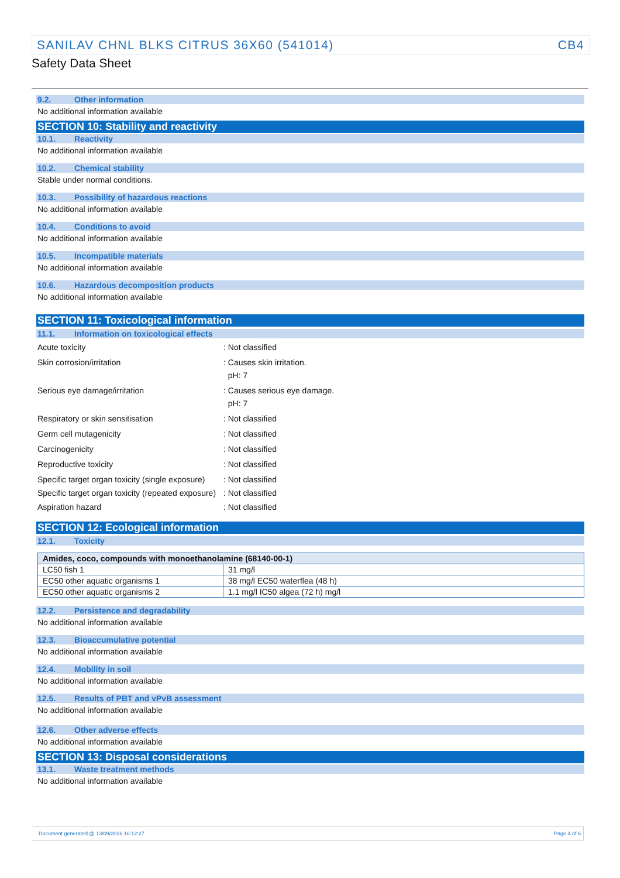SANILAV CHNL BLKS CITRUS 36X60 (541014) CB4
Safety Data Sheet
9.2. Other information
No additional information available
SECTION 10: Stability and reactivity
10.1. Reactivity
No additional information available
10.2. Chemical stability
Stable under normal conditions.
10.3. Possibility of hazardous reactions
No additional information available
10.4. Conditions to avoid
No additional information available
10.5. Incompatible materials
No additional information available
10.6. Hazardous decomposition products
No additional information available
SECTION 11: Toxicological information
11.1. Information on toxicological effects
Acute toxicity : Not classified
Skin corrosion/irritation : Causes skin irritation.
pH: 7
Serious eye damage/irritation : Causes serious eye damage.
pH: 7
Respiratory or skin sensitisation : Not classified
Germ cell mutagenicity : Not classified
Carcinogenicity : Not classified
Reproductive toxicity : Not classified
Specific target organ toxicity (single exposure)
: Not classified
Specific target organ toxicity (repeated exposure)
: Not classified
Aspiration hazard : Not classified
SECTION 12: Ecological information
12.1. Toxicity
| Amides, coco, compounds with monoethanolamine (68140-00-1) | |
| --- | --- |
| LC50 fish 1 | 31 mg/l |
| EC50 other aquatic organisms 1 | 38 mg/l EC50 waterflea (48 h) |
| EC50 other aquatic organisms 2 | 1.1 mg/l IC50 algea (72 h) mg/l |
12.2. Persistence and degradability
No additional information available
12.3. Bioaccumulative potential
No additional information available
12.4. Mobility in soil
No additional information available
12.5. Results of PBT and vPvB assessment
No additional information available
12.6. Other adverse effects
No additional information available
SECTION 13: Disposal considerations
13.1. Waste treatment methods
No additional information available
Document generated @ 13/09/2016 16:12:27 Page 4 of 6